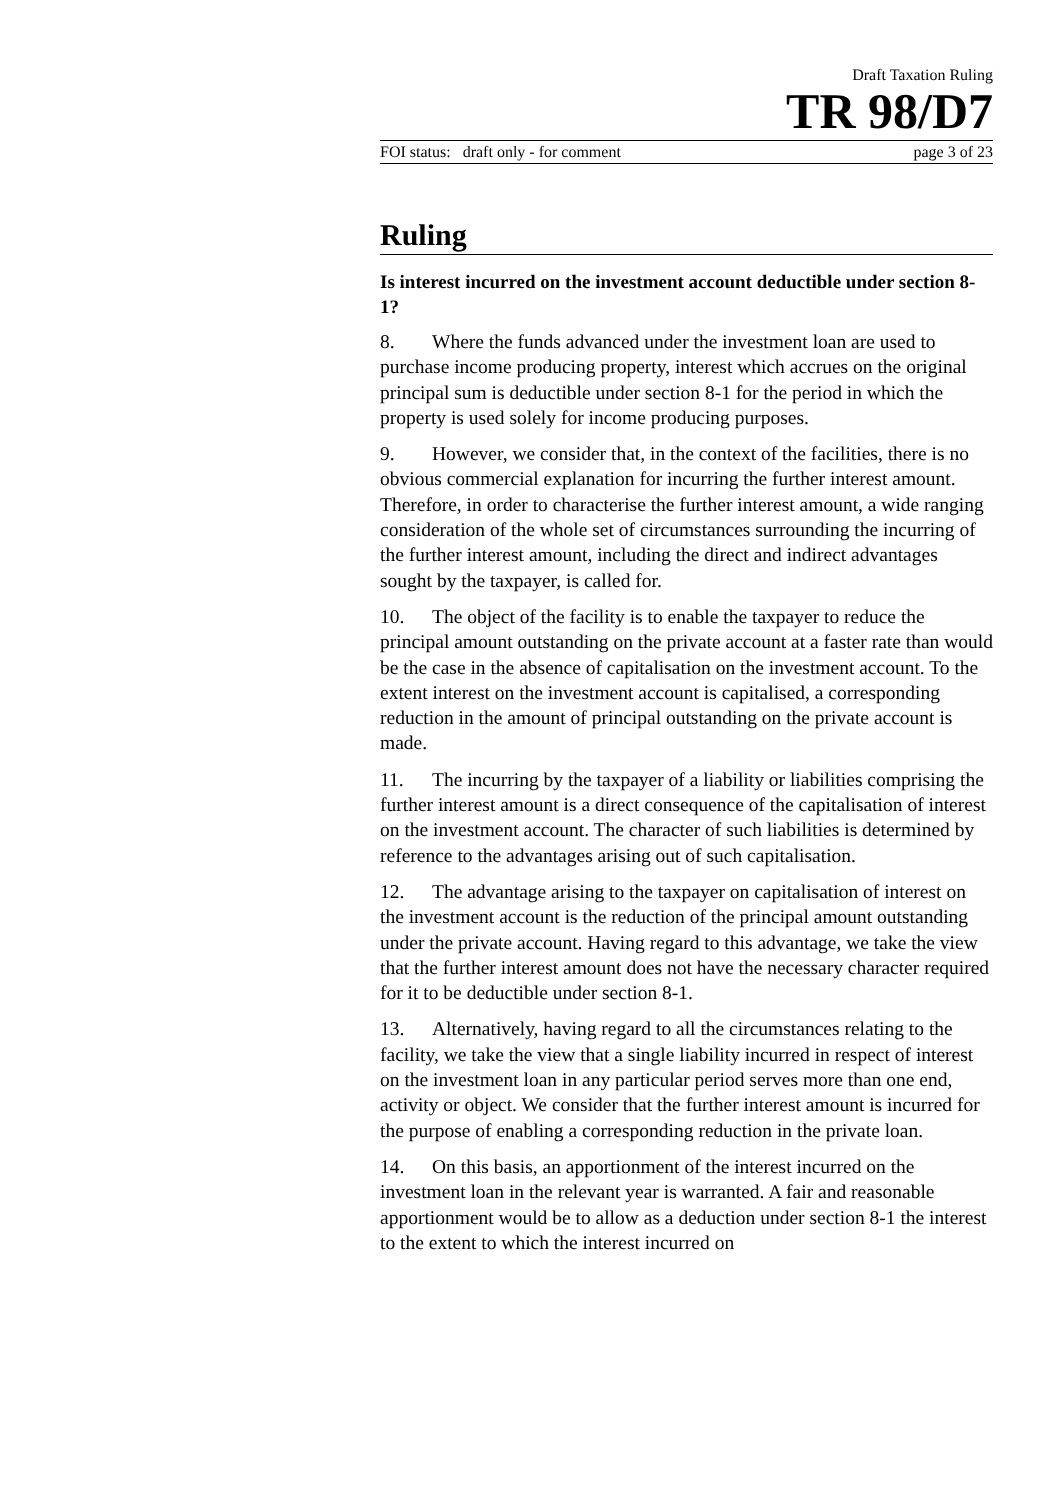Draft Taxation Ruling
TR 98/D7
FOI status: draft only - for comment page 3 of 23
Ruling
Is interest incurred on the investment account deductible under section 8-1?
8. Where the funds advanced under the investment loan are used to purchase income producing property, interest which accrues on the original principal sum is deductible under section 8-1 for the period in which the property is used solely for income producing purposes.
9. However, we consider that, in the context of the facilities, there is no obvious commercial explanation for incurring the further interest amount. Therefore, in order to characterise the further interest amount, a wide ranging consideration of the whole set of circumstances surrounding the incurring of the further interest amount, including the direct and indirect advantages sought by the taxpayer, is called for.
10. The object of the facility is to enable the taxpayer to reduce the principal amount outstanding on the private account at a faster rate than would be the case in the absence of capitalisation on the investment account. To the extent interest on the investment account is capitalised, a corresponding reduction in the amount of principal outstanding on the private account is made.
11. The incurring by the taxpayer of a liability or liabilities comprising the further interest amount is a direct consequence of the capitalisation of interest on the investment account. The character of such liabilities is determined by reference to the advantages arising out of such capitalisation.
12. The advantage arising to the taxpayer on capitalisation of interest on the investment account is the reduction of the principal amount outstanding under the private account. Having regard to this advantage, we take the view that the further interest amount does not have the necessary character required for it to be deductible under section 8-1.
13. Alternatively, having regard to all the circumstances relating to the facility, we take the view that a single liability incurred in respect of interest on the investment loan in any particular period serves more than one end, activity or object. We consider that the further interest amount is incurred for the purpose of enabling a corresponding reduction in the private loan.
14. On this basis, an apportionment of the interest incurred on the investment loan in the relevant year is warranted. A fair and reasonable apportionment would be to allow as a deduction under section 8-1 the interest to the extent to which the interest incurred on